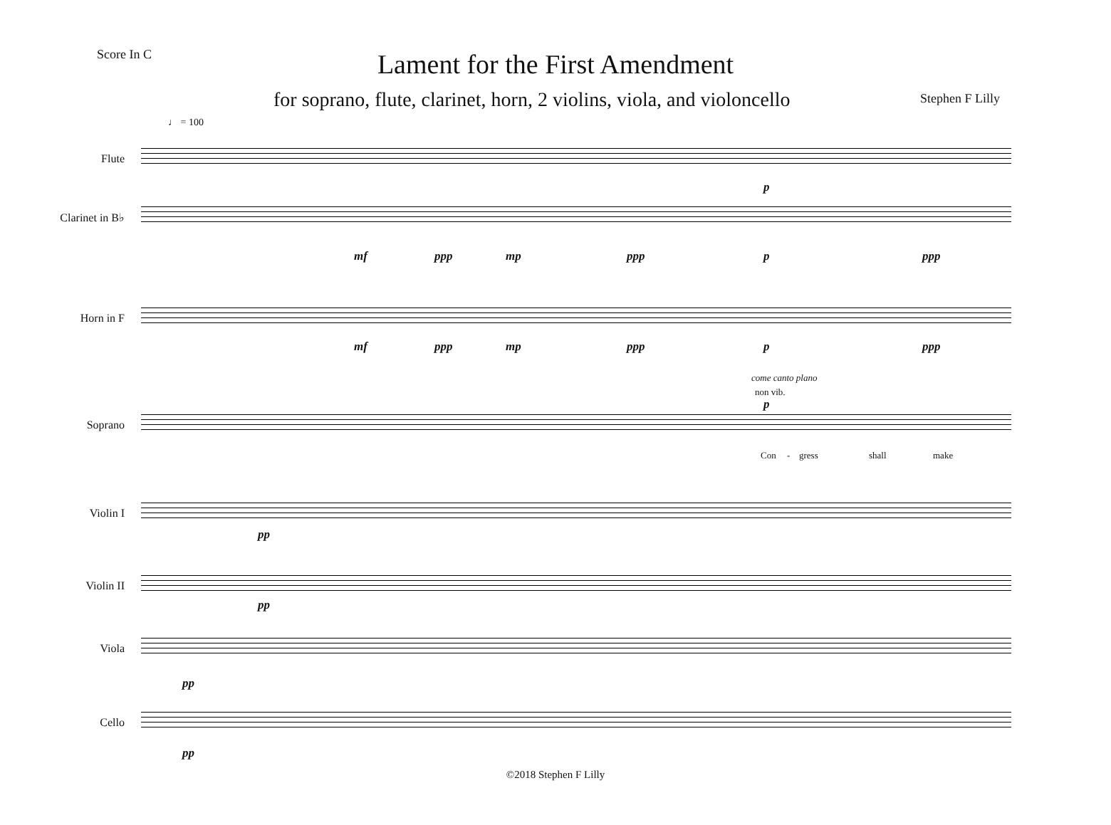Score In C
Lament for the First Amendment
for soprano, flute, clarinet, horn, 2 violins, viola, and violoncello
Stephen F Lilly
♩ = 100
Flute
p
Clarinet in B♭
mf ppp mp ppp p ppp
Horn in F
mf ppp mp ppp p ppp
come canto plano
non vib.
p
Soprano
Con - gress shall make
Violin I
pp
Violin II
pp
Viola
pp
Cello
pp
©2018 Stephen F Lilly